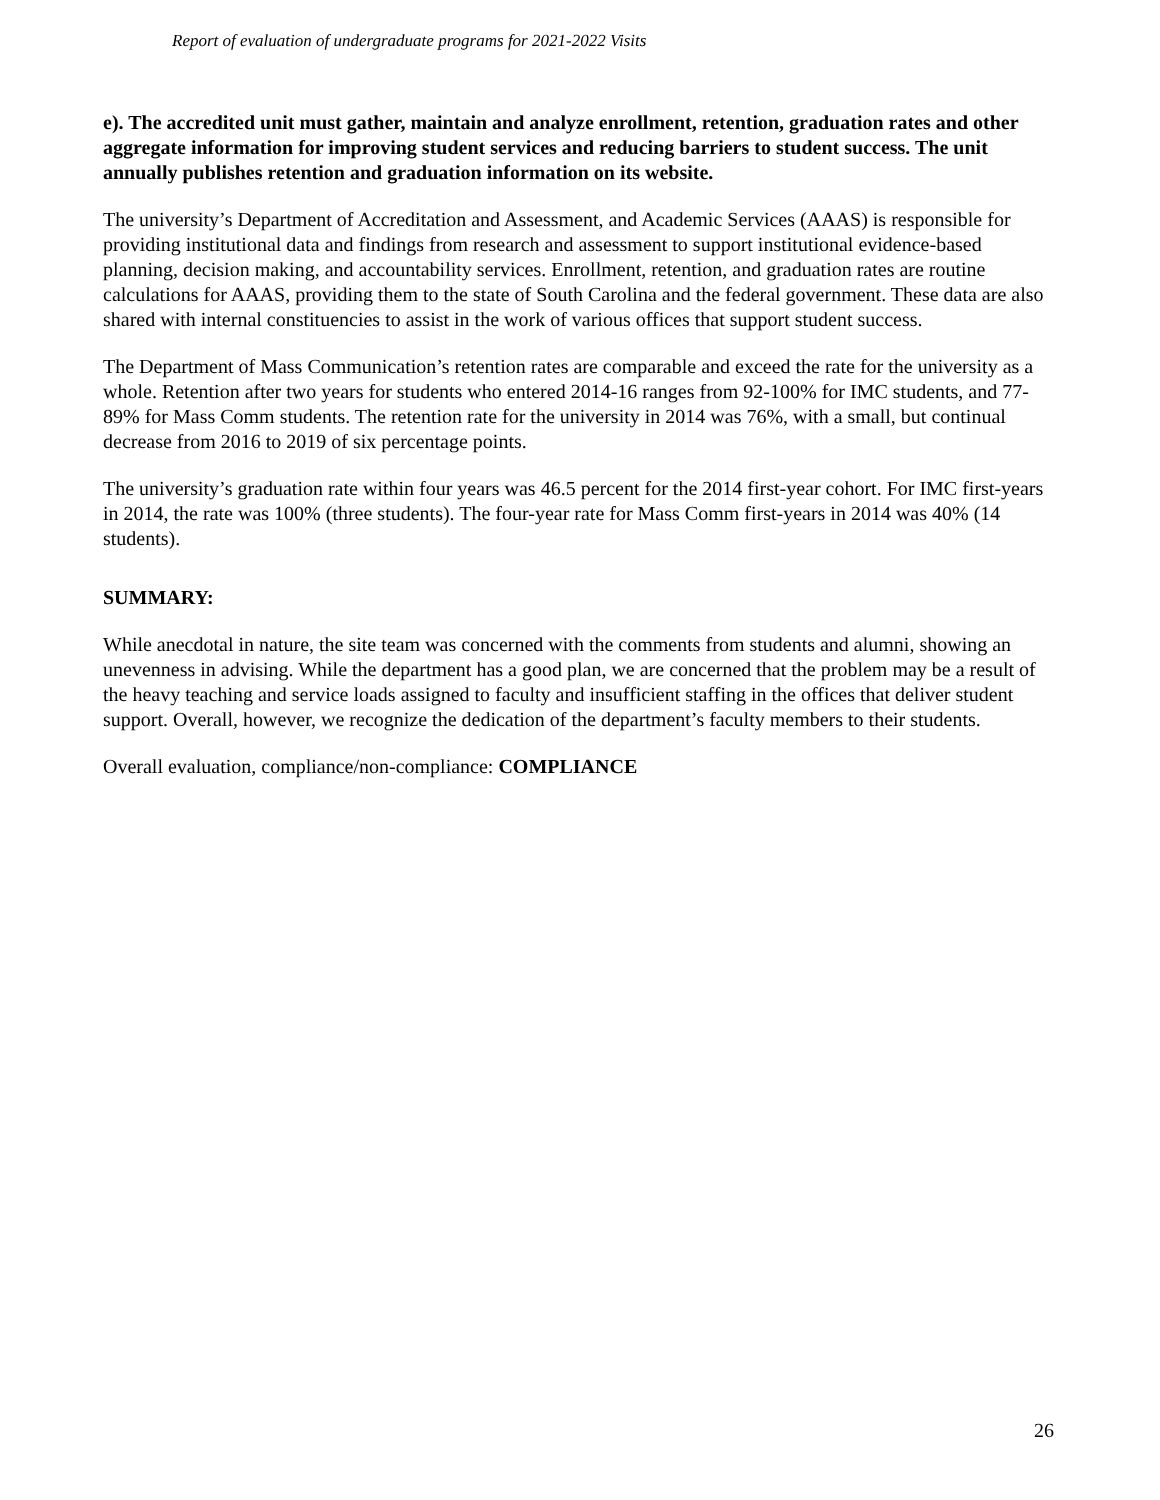Report of evaluation of undergraduate programs for 2021-2022 Visits
e). The accredited unit must gather, maintain and analyze enrollment, retention, graduation rates and other aggregate information for improving student services and reducing barriers to student success. The unit annually publishes retention and graduation information on its website.
The university’s Department of Accreditation and Assessment, and Academic Services (AAAS) is responsible for providing institutional data and findings from research and assessment to support institutional evidence-based planning, decision making, and accountability services. Enrollment, retention, and graduation rates are routine calculations for AAAS, providing them to the state of South Carolina and the federal government. These data are also shared with internal constituencies to assist in the work of various offices that support student success.
The Department of Mass Communication’s retention rates are comparable and exceed the rate for the university as a whole. Retention after two years for students who entered 2014-16 ranges from 92-100% for IMC students, and 77-89% for Mass Comm students. The retention rate for the university in 2014 was 76%, with a small, but continual decrease from 2016 to 2019 of six percentage points.
The university’s graduation rate within four years was 46.5 percent for the 2014 first-year cohort. For IMC first-years in 2014, the rate was 100% (three students). The four-year rate for Mass Comm first-years in 2014 was 40% (14 students).
SUMMARY:
While anecdotal in nature, the site team was concerned with the comments from students and alumni, showing an unevenness in advising. While the department has a good plan, we are concerned that the problem may be a result of the heavy teaching and service loads assigned to faculty and insufficient staffing in the offices that deliver student support. Overall, however, we recognize the dedication of the department’s faculty members to their students.
Overall evaluation, compliance/non-compliance: COMPLIANCE
26